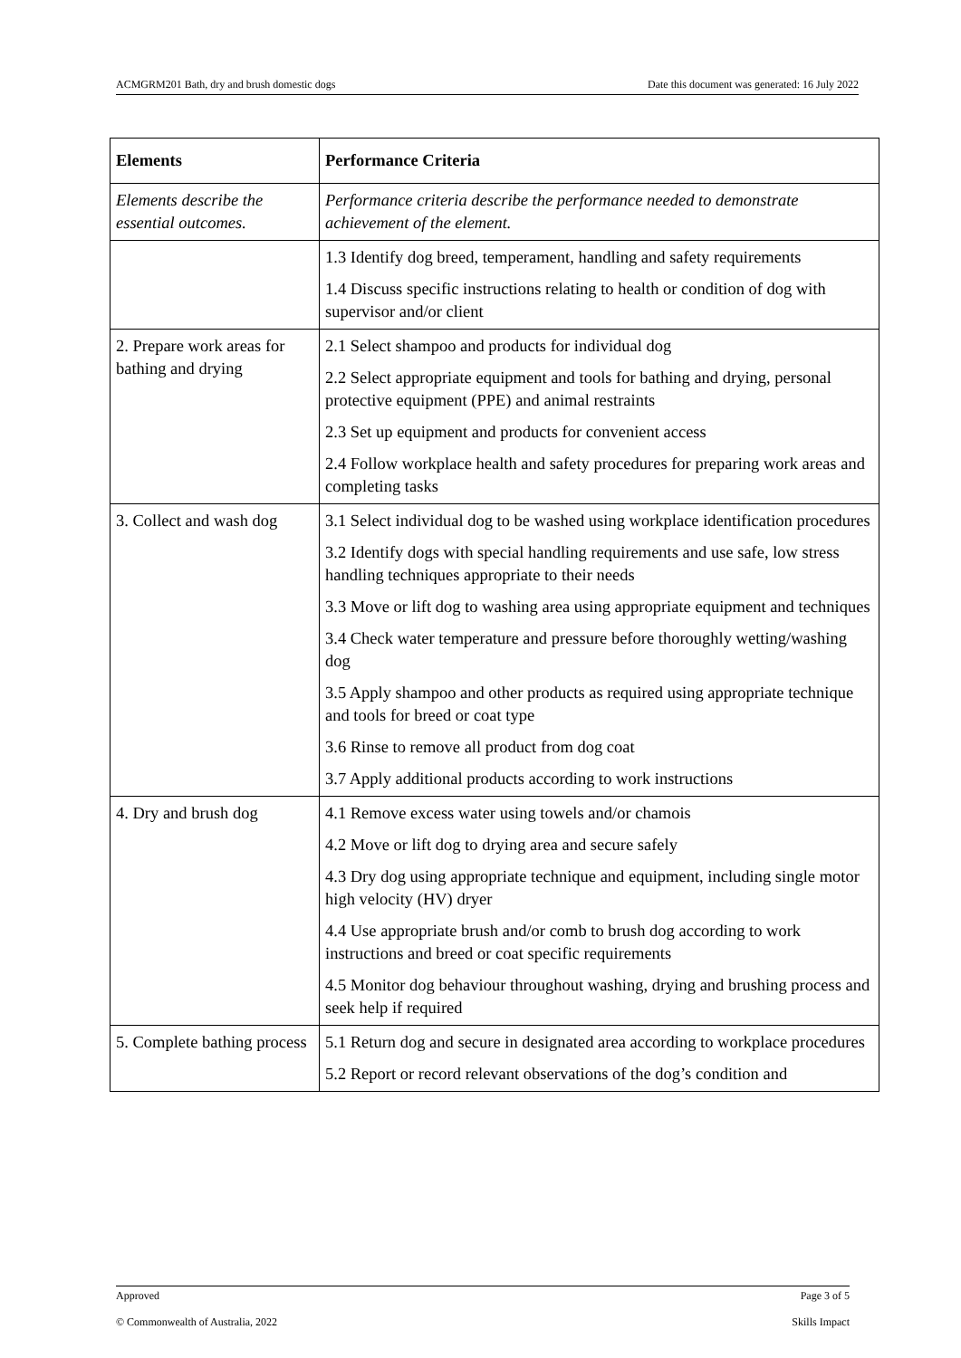ACMGRM201 Bath, dry and brush domestic dogs Date this document was generated: 16 July 2022
| Elements | Performance Criteria |
| --- | --- |
| Elements describe the essential outcomes. | Performance criteria describe the performance needed to demonstrate achievement of the element. |
| | 1.3 Identify dog breed, temperament, handling and safety requirements 1.4 Discuss specific instructions relating to health or condition of dog with supervisor and/or client |
| 2. Prepare work areas for bathing and drying | 2.1 Select shampoo and products for individual dog 2.2 Select appropriate equipment and tools for bathing and drying, personal protective equipment (PPE) and animal restraints 2.3 Set up equipment and products for convenient access 2.4 Follow workplace health and safety procedures for preparing work areas and completing tasks |
| 3. Collect and wash dog | 3.1 Select individual dog to be washed using workplace identification procedures 3.2 Identify dogs with special handling requirements and use safe, low stress handling techniques appropriate to their needs 3.3 Move or lift dog to washing area using appropriate equipment and techniques 3.4 Check water temperature and pressure before thoroughly wetting/washing dog 3.5 Apply shampoo and other products as required using appropriate technique and tools for breed or coat type 3.6 Rinse to remove all product from dog coat 3.7 Apply additional products according to work instructions |
| 4. Dry and brush dog | 4.1 Remove excess water using towels and/or chamois 4.2 Move or lift dog to drying area and secure safely 4.3 Dry dog using appropriate technique and equipment, including single motor high velocity (HV) dryer 4.4 Use appropriate brush and/or comb to brush dog according to work instructions and breed or coat specific requirements 4.5 Monitor dog behaviour throughout washing, drying and brushing process and seek help if required |
| 5. Complete bathing process | 5.1 Return dog and secure in designated area according to workplace procedures 5.2 Report or record relevant observations of the dog’s condition and |
Approved Page 3 of 5
© Commonwealth of Australia, 2022 Skills Impact